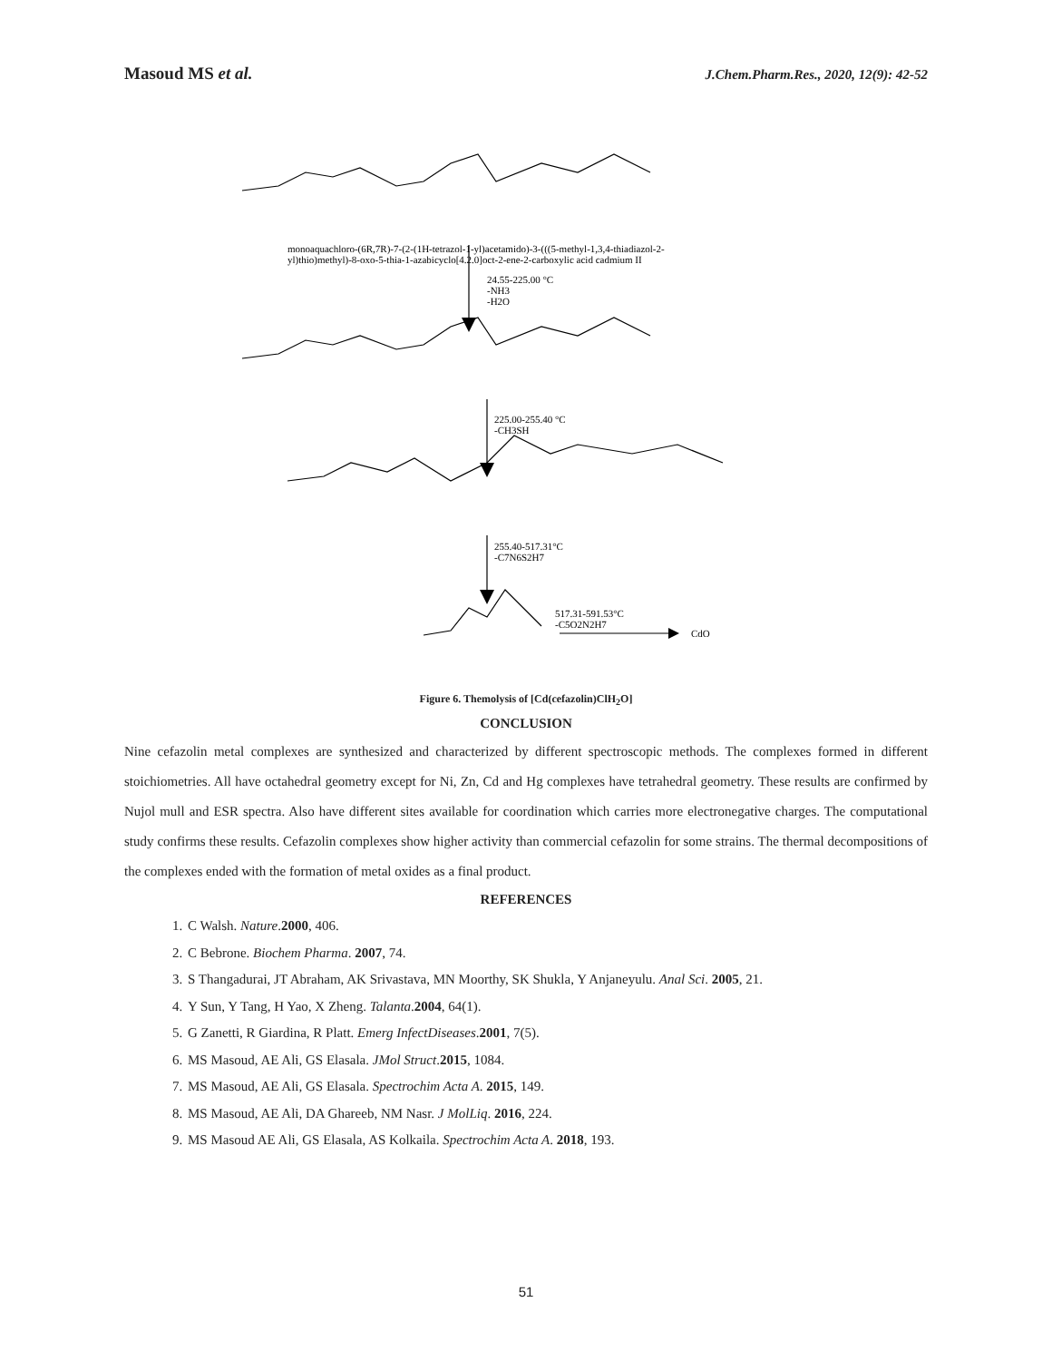Masoud MS et al. J.Chem.Pharm.Res., 2020, 12(9): 42-52
monoaquachloro-(6R,7R)-7-(2-(1H-tetrazol-1-yl)acetamido)-3-(((5-methyl-1,3,4-thiadiazol-2-
yl)thio)methyl)-8-oxo-5-thia-1-azabicyclo[4.2.0]oct-2-ene-2-carboxylic acid cadmium II
24.55-225.00 °C
-NH3
-H2O
225.00-255.40 °C
-CH3SH
255.40-517.31°C
-C7N6S2H7
517.31-591.53°C
-C5O2N2H7
CdO
Figure 6. Themolysis of [Cd(cefazolin)ClH<sub>2</sub>O]
CONCLUSION
Nine cefazolin metal complexes are synthesized and characterized by different spectroscopic methods. The complexes formed in different stoichiometries. All have octahedral geometry except for Ni, Zn, Cd and Hg complexes have tetrahedral geometry. These results are confirmed by Nujol mull and ESR spectra. Also have different sites available for coordination which carries more electronegative charges. The computational study confirms these results. Cefazolin complexes show higher activity than commercial cefazolin for some strains. The thermal decompositions of the complexes ended with the formation of metal oxides as a final product.
REFERENCES
1. C Walsh. Nature.2000, 406.
2. C Bebrone. Biochem Pharma. 2007, 74.
3. S Thangadurai, JT Abraham, AK Srivastava, MN Moorthy, SK Shukla, Y Anjaneyulu. Anal Sci. 2005, 21.
4. Y Sun, Y Tang, H Yao, X Zheng. Talanta.2004, 64(1).
5. G Zanetti, R Giardina, R Platt. Emerg InfectDiseases.2001, 7(5).
6. MS Masoud, AE Ali, GS Elasala. JMol Struct.2015, 1084.
7. MS Masoud, AE Ali, GS Elasala. Spectrochim Acta A. 2015, 149.
8. MS Masoud, AE Ali, DA Ghareeb, NM Nasr. J MolLiq. 2016, 224.
9. MS Masoud AE Ali, GS Elasala, AS Kolkaila. Spectrochim Acta A. 2018, 193.
51